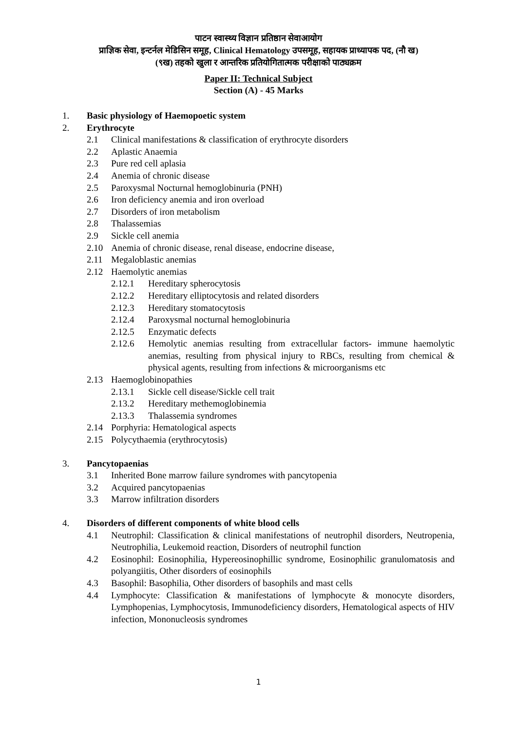पाटन स्वास्थ्य विज्ञान प्रतिष्ठान सेवाआयोग
प्राज्ञिक सेवा, इन्टर्नल मेडिसिन समूह, Clinical Hematology उपसमूह, सहायक प्राध्यापक पद, (नौ ख)
(९ख) तहको खुला र आन्तरिक प्रतियोगितात्मक परीक्षाको पाठ्यक्रम
Paper II: Technical Subject
Section (A) - 45 Marks
1. Basic physiology of Haemopoetic system
2. Erythrocyte
2.1 Clinical manifestations & classification of erythrocyte disorders
2.2 Aplastic Anaemia
2.3 Pure red cell aplasia
2.4 Anemia of chronic disease
2.5 Paroxysmal Nocturnal hemoglobinuria (PNH)
2.6 Iron deficiency anemia and iron overload
2.7 Disorders of iron metabolism
2.8 Thalassemias
2.9 Sickle cell anemia
2.10 Anemia of chronic disease, renal disease, endocrine disease,
2.11 Megaloblastic anemias
2.12 Haemolytic anemias
2.12.1 Hereditary spherocytosis
2.12.2 Hereditary elliptocytosis and related disorders
2.12.3 Hereditary stomatocytosis
2.12.4 Paroxysmal nocturnal hemoglobinuria
2.12.5 Enzymatic defects
2.12.6 Hemolytic anemias resulting from extracellular factors- immune haemolytic anemias, resulting from physical injury to RBCs, resulting from chemical & physical agents, resulting from infections & microorganisms etc
2.13 Haemoglobinopathies
2.13.1 Sickle cell disease/Sickle cell trait
2.13.2 Hereditary methemoglobinemia
2.13.3 Thalassemia syndromes
2.14 Porphyria: Hematological aspects
2.15 Polycythaemia (erythrocytosis)
3. Pancytopaenias
3.1 Inherited Bone marrow failure syndromes with pancytopenia
3.2 Acquired pancytopaenias
3.3 Marrow infiltration disorders
4. Disorders of different components of white blood cells
4.1 Neutrophil: Classification & clinical manifestations of neutrophil disorders, Neutropenia, Neutrophilia, Leukemoid reaction, Disorders of neutrophil function
4.2 Eosinophil: Eosinophilia, Hypereosinophillic syndrome, Eosinophilic granulomatosis and polyangiitis, Other disorders of eosinophils
4.3 Basophil: Basophilia, Other disorders of basophils and mast cells
4.4 Lymphocyte: Classification & manifestations of lymphocyte & monocyte disorders, Lymphopenias, Lymphocytosis, Immunodeficiency disorders, Hematological aspects of HIV infection, Mononucleosis syndromes
1